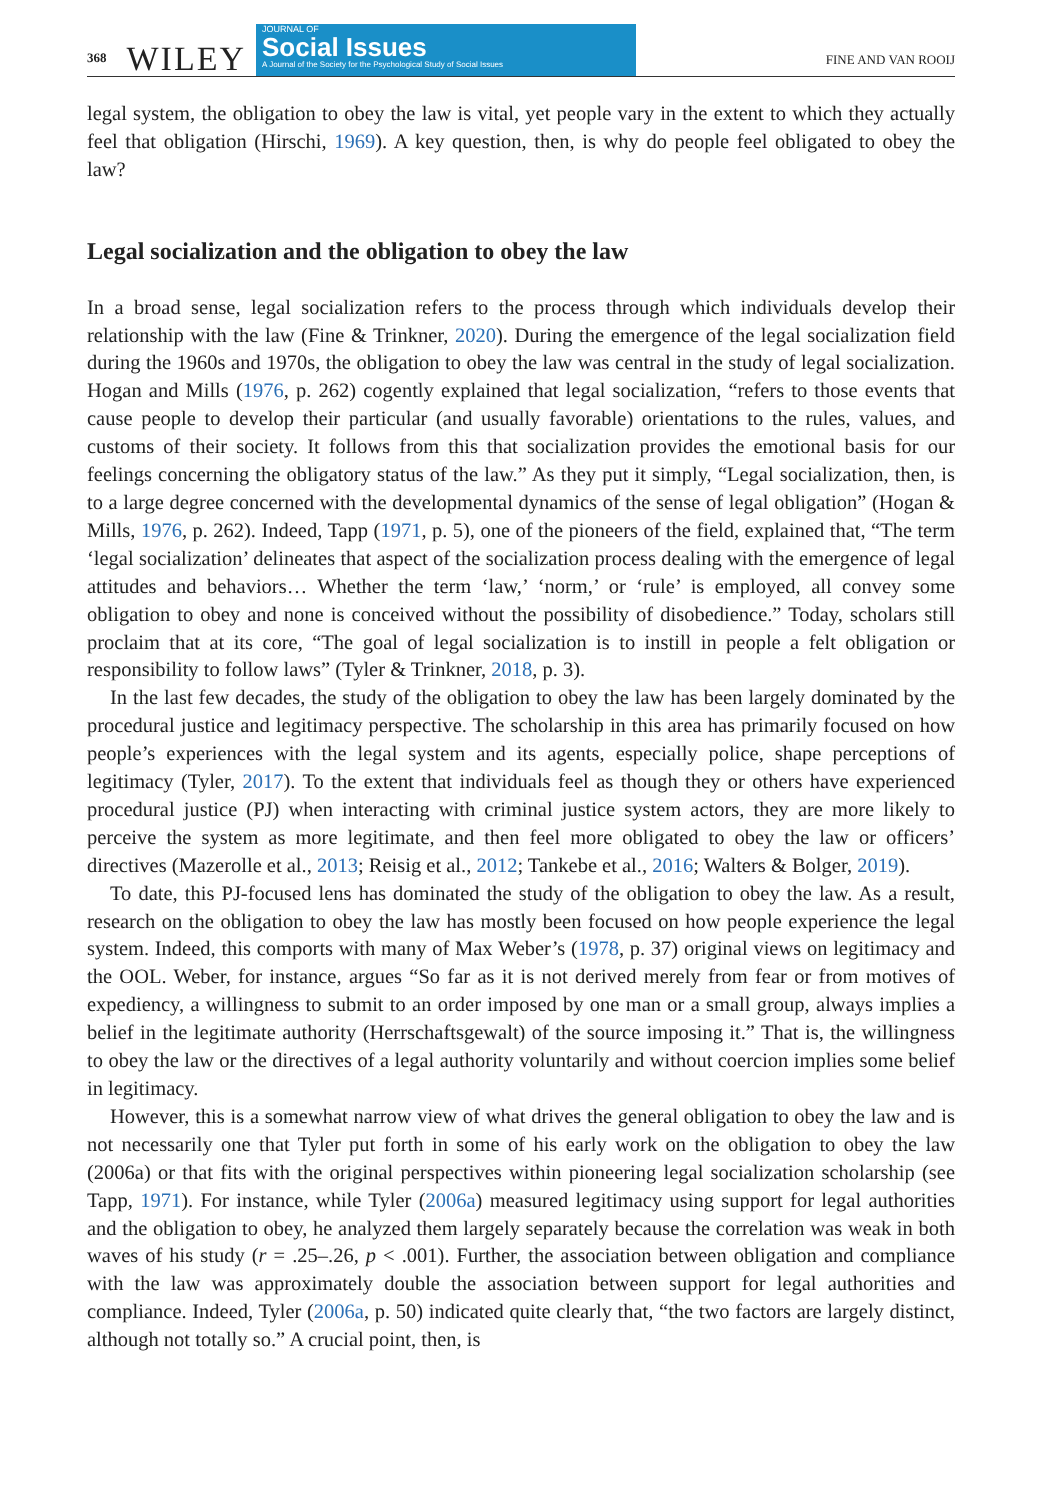368 WILEY
JOURNAL OF
Social Issues
A Journal of the Society for the Psychological Study of Social Issues
FINE AND VAN ROOIJ
legal system, the obligation to obey the law is vital, yet people vary in the extent to which they actually feel that obligation (Hirschi, 1969). A key question, then, is why do people feel obligated to obey the law?
Legal socialization and the obligation to obey the law
In a broad sense, legal socialization refers to the process through which individuals develop their relationship with the law (Fine & Trinkner, 2020). During the emergence of the legal socialization field during the 1960s and 1970s, the obligation to obey the law was central in the study of legal socialization. Hogan and Mills (1976, p. 262) cogently explained that legal socialization, “refers to those events that cause people to develop their particular (and usually favorable) orientations to the rules, values, and customs of their society. It follows from this that socialization provides the emotional basis for our feelings concerning the obligatory status of the law.” As they put it simply, “Legal socialization, then, is to a large degree concerned with the developmental dynamics of the sense of legal obligation” (Hogan & Mills, 1976, p. 262). Indeed, Tapp (1971, p. 5), one of the pioneers of the field, explained that, “The term ‘legal socialization’ delineates that aspect of the socialization process dealing with the emergence of legal attitudes and behaviors… Whether the term ‘law,’ ‘norm,’ or ‘rule’ is employed, all convey some obligation to obey and none is conceived without the possibility of disobedience.” Today, scholars still proclaim that at its core, “The goal of legal socialization is to instill in people a felt obligation or responsibility to follow laws” (Tyler & Trinkner, 2018, p. 3).
In the last few decades, the study of the obligation to obey the law has been largely dominated by the procedural justice and legitimacy perspective. The scholarship in this area has primarily focused on how people’s experiences with the legal system and its agents, especially police, shape perceptions of legitimacy (Tyler, 2017). To the extent that individuals feel as though they or others have experienced procedural justice (PJ) when interacting with criminal justice system actors, they are more likely to perceive the system as more legitimate, and then feel more obligated to obey the law or officers’ directives (Mazerolle et al., 2013; Reisig et al., 2012; Tankebe et al., 2016; Walters & Bolger, 2019).
To date, this PJ-focused lens has dominated the study of the obligation to obey the law. As a result, research on the obligation to obey the law has mostly been focused on how people experience the legal system. Indeed, this comports with many of Max Weber’s (1978, p. 37) original views on legitimacy and the OOL. Weber, for instance, argues “So far as it is not derived merely from fear or from motives of expediency, a willingness to submit to an order imposed by one man or a small group, always implies a belief in the legitimate authority (Herrschaftsgewalt) of the source imposing it.” That is, the willingness to obey the law or the directives of a legal authority voluntarily and without coercion implies some belief in legitimacy.
However, this is a somewhat narrow view of what drives the general obligation to obey the law and is not necessarily one that Tyler put forth in some of his early work on the obligation to obey the law (2006a) or that fits with the original perspectives within pioneering legal socialization scholarship (see Tapp, 1971). For instance, while Tyler (2006a) measured legitimacy using support for legal authorities and the obligation to obey, he analyzed them largely separately because the correlation was weak in both waves of his study (r = .25–.26, p < .001). Further, the association between obligation and compliance with the law was approximately double the association between support for legal authorities and compliance. Indeed, Tyler (2006a, p. 50) indicated quite clearly that, “the two factors are largely distinct, although not totally so.” A crucial point, then, is